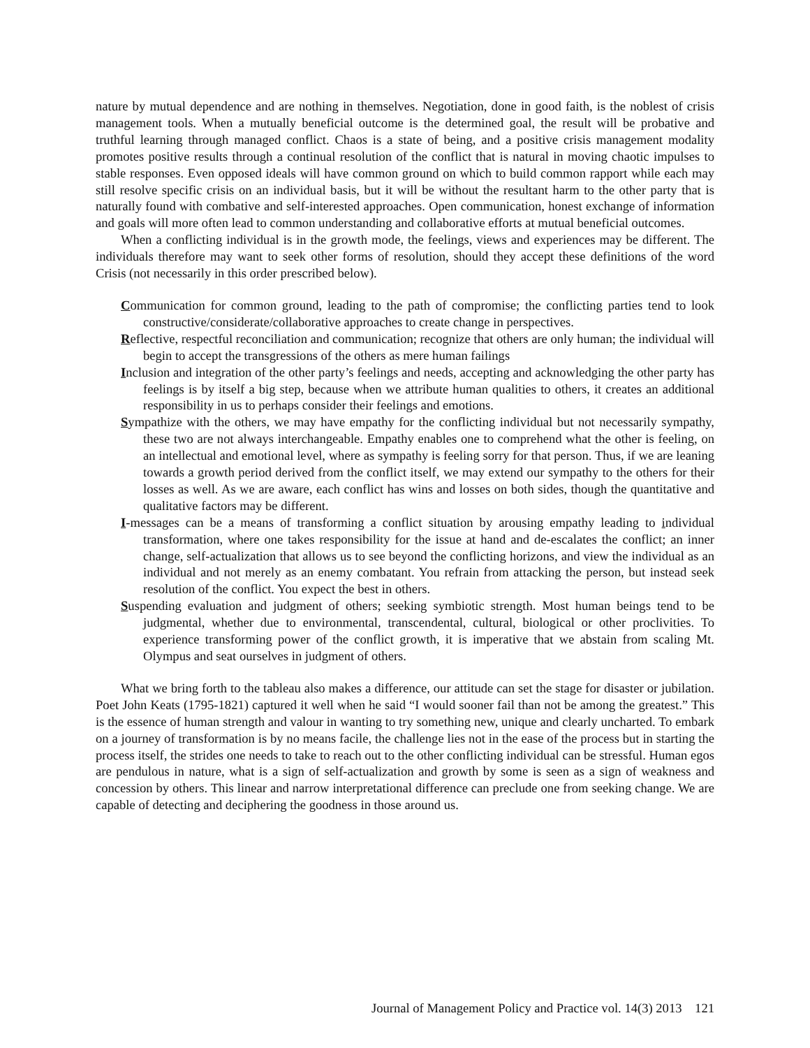nature by mutual dependence and are nothing in themselves. Negotiation, done in good faith, is the noblest of crisis management tools. When a mutually beneficial outcome is the determined goal, the result will be probative and truthful learning through managed conflict. Chaos is a state of being, and a positive crisis management modality promotes positive results through a continual resolution of the conflict that is natural in moving chaotic impulses to stable responses. Even opposed ideals will have common ground on which to build common rapport while each may still resolve specific crisis on an individual basis, but it will be without the resultant harm to the other party that is naturally found with combative and self-interested approaches. Open communication, honest exchange of information and goals will more often lead to common understanding and collaborative efforts at mutual beneficial outcomes.
When a conflicting individual is in the growth mode, the feelings, views and experiences may be different. The individuals therefore may want to seek other forms of resolution, should they accept these definitions of the word Crisis (not necessarily in this order prescribed below).
Communication for common ground, leading to the path of compromise; the conflicting parties tend to look constructive/considerate/collaborative approaches to create change in perspectives.
Reflective, respectful reconciliation and communication; recognize that others are only human; the individual will begin to accept the transgressions of the others as mere human failings
Inclusion and integration of the other party’s feelings and needs, accepting and acknowledging the other party has feelings is by itself a big step, because when we attribute human qualities to others, it creates an additional responsibility in us to perhaps consider their feelings and emotions.
Sympathize with the others, we may have empathy for the conflicting individual but not necessarily sympathy, these two are not always interchangeable. Empathy enables one to comprehend what the other is feeling, on an intellectual and emotional level, where as sympathy is feeling sorry for that person. Thus, if we are leaning towards a growth period derived from the conflict itself, we may extend our sympathy to the others for their losses as well. As we are aware, each conflict has wins and losses on both sides, though the quantitative and qualitative factors may be different.
I-messages can be a means of transforming a conflict situation by arousing empathy leading to individual transformation, where one takes responsibility for the issue at hand and de-escalates the conflict; an inner change, self-actualization that allows us to see beyond the conflicting horizons, and view the individual as an individual and not merely as an enemy combatant. You refrain from attacking the person, but instead seek resolution of the conflict. You expect the best in others.
Suspending evaluation and judgment of others; seeking symbiotic strength. Most human beings tend to be judgmental, whether due to environmental, transcendental, cultural, biological or other proclivities. To experience transforming power of the conflict growth, it is imperative that we abstain from scaling Mt. Olympus and seat ourselves in judgment of others.
What we bring forth to the tableau also makes a difference, our attitude can set the stage for disaster or jubilation. Poet John Keats (1795-1821) captured it well when he said “I would sooner fail than not be among the greatest.” This is the essence of human strength and valour in wanting to try something new, unique and clearly uncharted. To embark on a journey of transformation is by no means facile, the challenge lies not in the ease of the process but in starting the process itself, the strides one needs to take to reach out to the other conflicting individual can be stressful. Human egos are pendulous in nature, what is a sign of self-actualization and growth by some is seen as a sign of weakness and concession by others. This linear and narrow interpretational difference can preclude one from seeking change. We are capable of detecting and deciphering the goodness in those around us.
Journal of Management Policy and Practice vol. 14(3) 2013 121